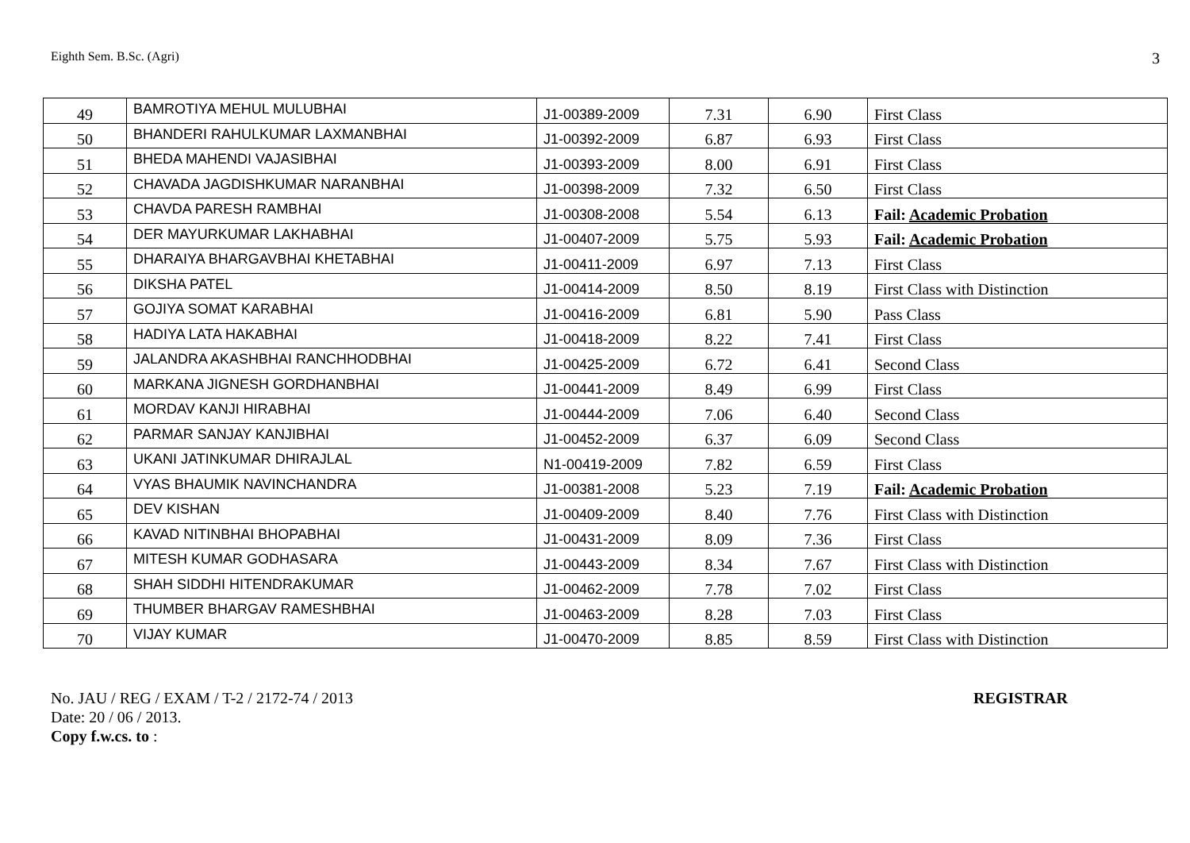Eighth Sem. B.Sc. (Agri) 3
| 49 | BAMROTIYA MEHUL MULUBHAI | J1-00389-2009 | 7.31 | 6.90 | First Class |
| 50 | BHANDERI RAHULKUMAR LAXMANBHAI | J1-00392-2009 | 6.87 | 6.93 | First Class |
| 51 | BHEDA MAHENDI VAJASIBHAI | J1-00393-2009 | 8.00 | 6.91 | First Class |
| 52 | CHAVADA JAGDISHKUMAR NARANBHAI | J1-00398-2009 | 7.32 | 6.50 | First Class |
| 53 | CHAVDA PARESH RAMBHAI | J1-00308-2008 | 5.54 | 6.13 | Fail: Academic Probation |
| 54 | DER MAYURKUMAR LAKHABHAI | J1-00407-2009 | 5.75 | 5.93 | Fail: Academic Probation |
| 55 | DHARAIYA BHARGAVBHAI KHETABHAI | J1-00411-2009 | 6.97 | 7.13 | First Class |
| 56 | DIKSHA PATEL | J1-00414-2009 | 8.50 | 8.19 | First Class with Distinction |
| 57 | GOJIYA SOMAT KARABHAI | J1-00416-2009 | 6.81 | 5.90 | Pass Class |
| 58 | HADIYA LATA HAKABHAI | J1-00418-2009 | 8.22 | 7.41 | First Class |
| 59 | JALANDRA AKASHBHAI RANCHHODBHAI | J1-00425-2009 | 6.72 | 6.41 | Second Class |
| 60 | MARKANA JIGNESH GORDHANBHAI | J1-00441-2009 | 8.49 | 6.99 | First Class |
| 61 | MORDAV KANJI HIRABHAI | J1-00444-2009 | 7.06 | 6.40 | Second Class |
| 62 | PARMAR SANJAY KANJIBHAI | J1-00452-2009 | 6.37 | 6.09 | Second Class |
| 63 | UKANI JATINKUMAR DHIRAJLAL | N1-00419-2009 | 7.82 | 6.59 | First Class |
| 64 | VYAS BHAUMIK NAVINCHANDRA | J1-00381-2008 | 5.23 | 7.19 | Fail: Academic Probation |
| 65 | DEV KISHAN | J1-00409-2009 | 8.40 | 7.76 | First Class with Distinction |
| 66 | KAVAD NITINBHAI BHOPABHAI | J1-00431-2009 | 8.09 | 7.36 | First Class |
| 67 | MITESH KUMAR GODHASARA | J1-00443-2009 | 8.34 | 7.67 | First Class with Distinction |
| 68 | SHAH SIDDHI HITENDRAKUMAR | J1-00462-2009 | 7.78 | 7.02 | First Class |
| 69 | THUMBER BHARGAV RAMESHBHAI | J1-00463-2009 | 8.28 | 7.03 | First Class |
| 70 | VIJAY KUMAR | J1-00470-2009 | 8.85 | 8.59 | First Class with Distinction |
No. JAU / REG / EXAM / T-2 / 2172-74 / 2013
Date: 20 / 06 / 2013.
Copy f.w.cs. to :
REGISTRAR